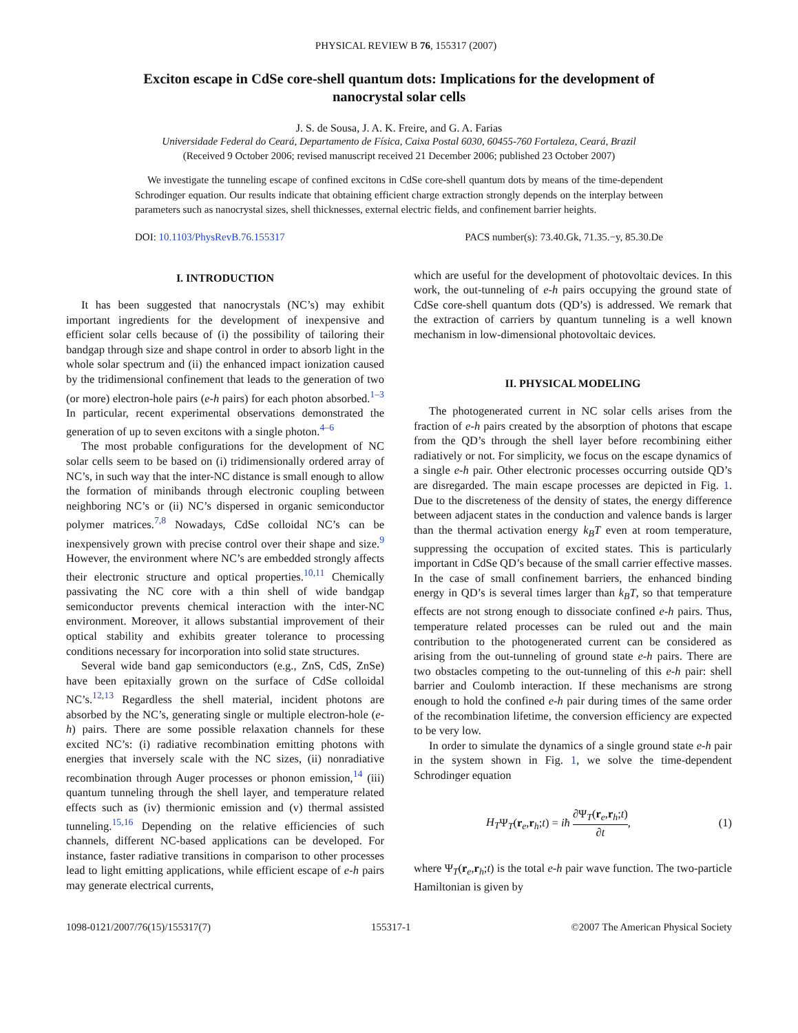PHYSICAL REVIEW B 76, 155317 (2007)
Exciton escape in CdSe core-shell quantum dots: Implications for the development of nanocrystal solar cells
J. S. de Sousa, J. A. K. Freire, and G. A. Farias
Universidade Federal do Ceará, Departamento de Física, Caixa Postal 6030, 60455-760 Fortaleza, Ceará, Brazil
(Received 9 October 2006; revised manuscript received 21 December 2006; published 23 October 2007)
We investigate the tunneling escape of confined excitons in CdSe core-shell quantum dots by means of the time-dependent Schrodinger equation. Our results indicate that obtaining efficient charge extraction strongly depends on the interplay between parameters such as nanocrystal sizes, shell thicknesses, external electric fields, and confinement barrier heights.
DOI: 10.1103/PhysRevB.76.155317 PACS number(s): 73.40.Gk, 71.35.−y, 85.30.De
I. INTRODUCTION
It has been suggested that nanocrystals (NC’s) may exhibit important ingredients for the development of inexpensive and efficient solar cells because of (i) the possibility of tailoring their bandgap through size and shape control in order to absorb light in the whole solar spectrum and (ii) the enhanced impact ionization caused by the tridimensional confinement that leads to the generation of two (or more) electron-hole pairs (e-h pairs) for each photon absorbed.<sup>1–3</sup> In particular, recent experimental observations demonstrated the generation of up to seven excitons with a single photon.<sup>4–6</sup>
The most probable configurations for the development of NC solar cells seem to be based on (i) tridimensionally ordered array of NC’s, in such way that the inter-NC distance is small enough to allow the formation of minibands through electronic coupling between neighboring NC’s or (ii) NC’s dispersed in organic semiconductor polymer matrices.<sup>7,8</sup> Nowadays, CdSe colloidal NC’s can be inexpensively grown with precise control over their shape and size.<sup>9</sup> However, the environment where NC’s are embedded strongly affects their electronic structure and optical properties.<sup>10,11</sup> Chemically passivating the NC core with a thin shell of wide bandgap semiconductor prevents chemical interaction with the inter-NC environment. Moreover, it allows substantial improvement of their optical stability and exhibits greater tolerance to processing conditions necessary for incorporation into solid state structures.
Several wide band gap semiconductors (e.g., ZnS, CdS, ZnSe) have been epitaxially grown on the surface of CdSe colloidal NC’s.<sup>12,13</sup> Regardless the shell material, incident photons are absorbed by the NC’s, generating single or multiple electron-hole (e-h) pairs. There are some possible relaxation channels for these excited NC’s: (i) radiative recombination emitting photons with energies that inversely scale with the NC sizes, (ii) nonradiative recombination through Auger processes or phonon emission,<sup>14</sup> (iii) quantum tunneling through the shell layer, and temperature related effects such as (iv) thermionic emission and (v) thermal assisted tunneling.<sup>15,16</sup> Depending on the relative efficiencies of such channels, different NC-based applications can be developed. For instance, faster radiative transitions in comparison to other processes lead to light emitting applications, while efficient escape of e-h pairs may generate electrical currents,
which are useful for the development of photovoltaic devices. In this work, the out-tunneling of e-h pairs occupying the ground state of CdSe core-shell quantum dots (QD’s) is addressed. We remark that the extraction of carriers by quantum tunneling is a well known mechanism in low-dimensional photovoltaic devices.
II. PHYSICAL MODELING
The photogenerated current in NC solar cells arises from the fraction of e-h pairs created by the absorption of photons that escape from the QD’s through the shell layer before recombining either radiatively or not. For simplicity, we focus on the escape dynamics of a single e-h pair. Other electronic processes occurring outside QD’s are disregarded. The main escape processes are depicted in Fig. 1. Due to the discreteness of the density of states, the energy difference between adjacent states in the conduction and valence bands is larger than the thermal activation energy k<sub>B</sub>T even at room temperature, suppressing the occupation of excited states. This is particularly important in CdSe QD’s because of the small carrier effective masses. In the case of small confinement barriers, the enhanced binding energy in QD’s is several times larger than k<sub>B</sub>T, so that temperature effects are not strong enough to dissociate confined e-h pairs. Thus, temperature related processes can be ruled out and the main contribution to the photogenerated current can be considered as arising from the out-tunneling of ground state e-h pairs. There are two obstacles competing to the out-tunneling of this e-h pair: shell barrier and Coulomb interaction. If these mechanisms are strong enough to hold the confined e-h pair during times of the same order of the recombination lifetime, the conversion efficiency are expected to be very low.
In order to simulate the dynamics of a single ground state e-h pair in the system shown in Fig. 1, we solve the time-dependent Schrodinger equation
H<sub>T</sub>Ψ<sub>T</sub>(r<sub>e</sub>,r<sub>h</sub>;t) = iħ ∂Ψ<sub>T</sub>(r<sub>e</sub>,r<sub>h</sub>;t) ∂t, (1)
where Ψ<sub>T</sub>(r<sub>e</sub>,r<sub>h</sub>;t) is the total e-h pair wave function. The two-particle Hamiltonian is given by
1098-0121/2007/76(15)/155317(7) 155317-1 ©2007 The American Physical Society